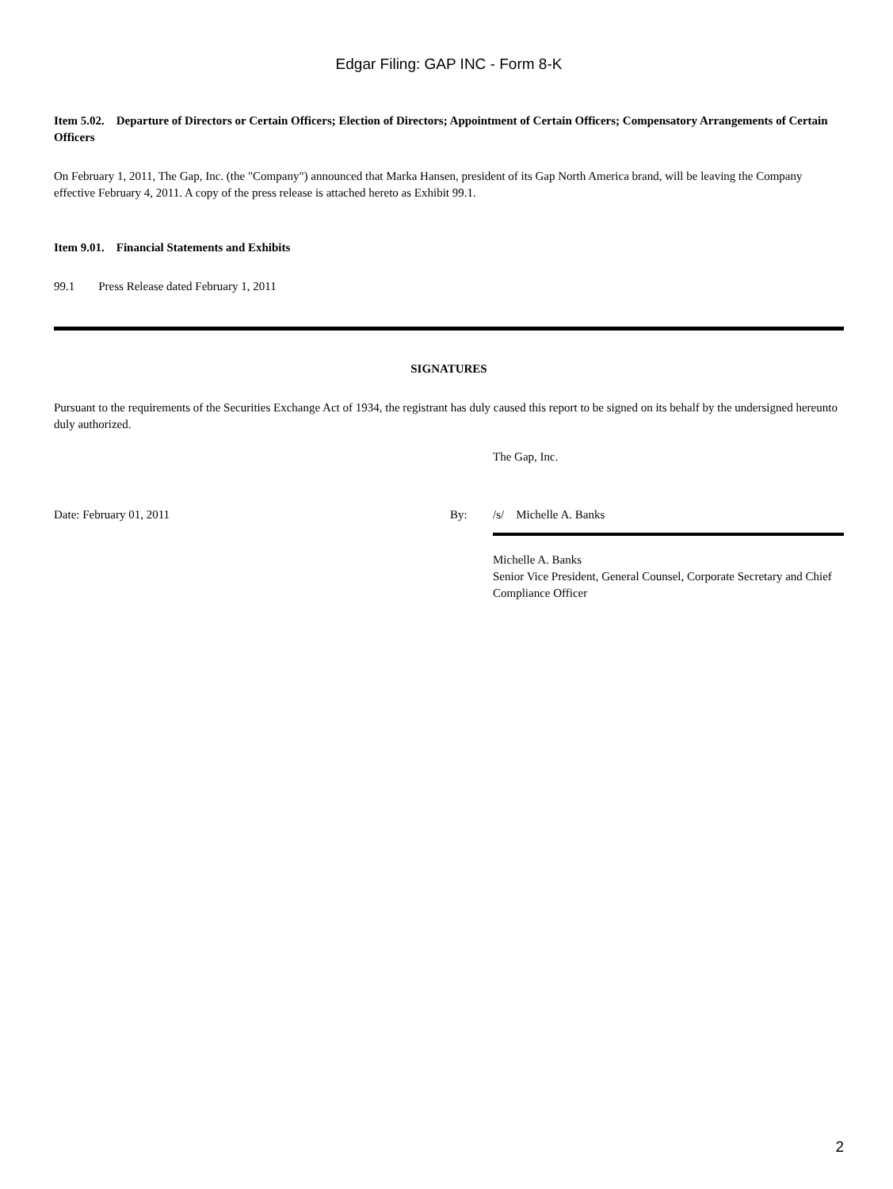Edgar Filing: GAP INC - Form 8-K
Item 5.02. Departure of Directors or Certain Officers; Election of Directors; Appointment of Certain Officers; Compensatory Arrangements of Certain Officers
On February 1, 2011, The Gap, Inc. (the "Company") announced that Marka Hansen, president of its Gap North America brand, will be leaving the Company effective February 4, 2011. A copy of the press release is attached hereto as Exhibit 99.1.
Item 9.01. Financial Statements and Exhibits
99.1 Press Release dated February 1, 2011
SIGNATURES
Pursuant to the requirements of the Securities Exchange Act of 1934, the registrant has duly caused this report to be signed on its behalf by the undersigned hereunto duly authorized.
The Gap, Inc.
Date: February 01, 2011 By: /s/ Michelle A. Banks
Michelle A. Banks
Senior Vice President, General Counsel, Corporate Secretary and Chief Compliance Officer
2